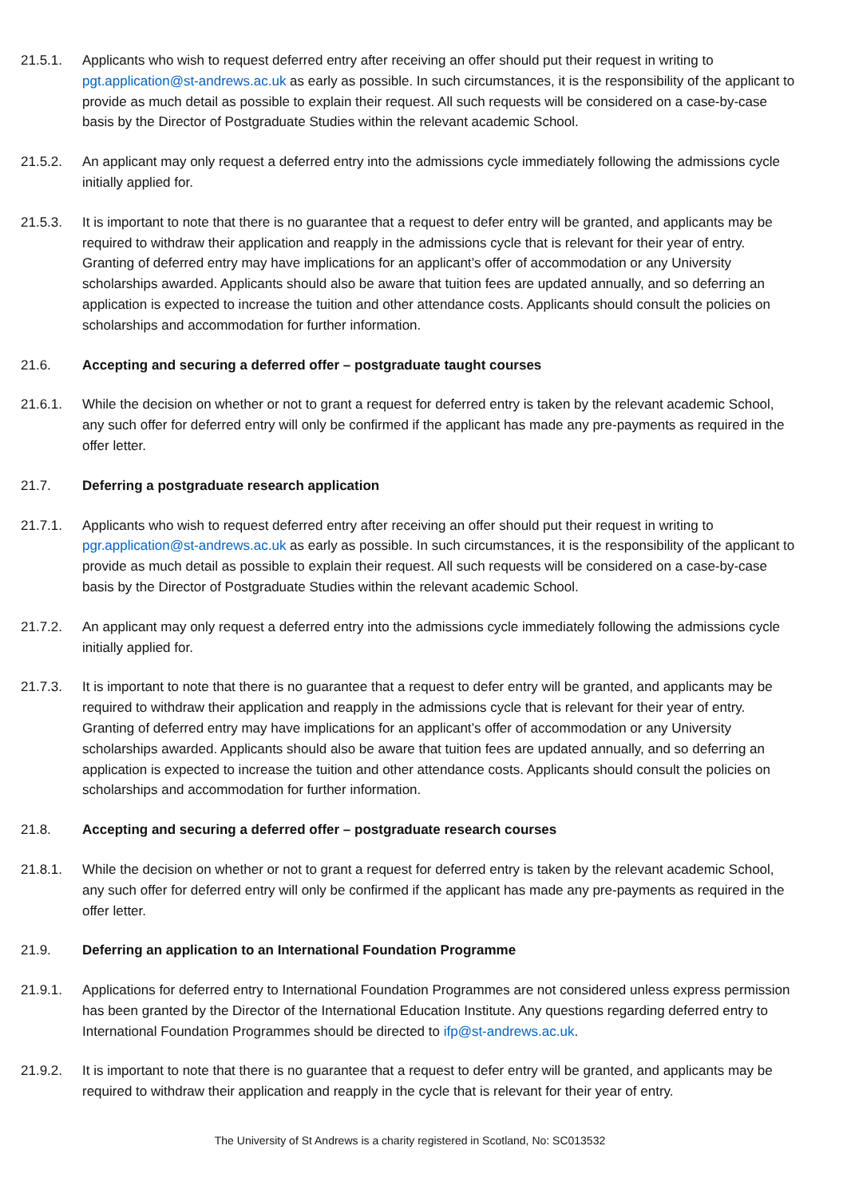21.5.1. Applicants who wish to request deferred entry after receiving an offer should put their request in writing to pgt.application@st-andrews.ac.uk as early as possible. In such circumstances, it is the responsibility of the applicant to provide as much detail as possible to explain their request. All such requests will be considered on a case-by-case basis by the Director of Postgraduate Studies within the relevant academic School.
21.5.2. An applicant may only request a deferred entry into the admissions cycle immediately following the admissions cycle initially applied for.
21.5.3. It is important to note that there is no guarantee that a request to defer entry will be granted, and applicants may be required to withdraw their application and reapply in the admissions cycle that is relevant for their year of entry. Granting of deferred entry may have implications for an applicant’s offer of accommodation or any University scholarships awarded. Applicants should also be aware that tuition fees are updated annually, and so deferring an application is expected to increase the tuition and other attendance costs. Applicants should consult the policies on scholarships and accommodation for further information.
21.6. Accepting and securing a deferred offer – postgraduate taught courses
21.6.1. While the decision on whether or not to grant a request for deferred entry is taken by the relevant academic School, any such offer for deferred entry will only be confirmed if the applicant has made any pre-payments as required in the offer letter.
21.7. Deferring a postgraduate research application
21.7.1. Applicants who wish to request deferred entry after receiving an offer should put their request in writing to pgr.application@st-andrews.ac.uk as early as possible. In such circumstances, it is the responsibility of the applicant to provide as much detail as possible to explain their request. All such requests will be considered on a case-by-case basis by the Director of Postgraduate Studies within the relevant academic School.
21.7.2. An applicant may only request a deferred entry into the admissions cycle immediately following the admissions cycle initially applied for.
21.7.3. It is important to note that there is no guarantee that a request to defer entry will be granted, and applicants may be required to withdraw their application and reapply in the admissions cycle that is relevant for their year of entry. Granting of deferred entry may have implications for an applicant’s offer of accommodation or any University scholarships awarded. Applicants should also be aware that tuition fees are updated annually, and so deferring an application is expected to increase the tuition and other attendance costs. Applicants should consult the policies on scholarships and accommodation for further information.
21.8. Accepting and securing a deferred offer – postgraduate research courses
21.8.1. While the decision on whether or not to grant a request for deferred entry is taken by the relevant academic School, any such offer for deferred entry will only be confirmed if the applicant has made any pre-payments as required in the offer letter.
21.9. Deferring an application to an International Foundation Programme
21.9.1. Applications for deferred entry to International Foundation Programmes are not considered unless express permission has been granted by the Director of the International Education Institute. Any questions regarding deferred entry to International Foundation Programmes should be directed to ifp@st-andrews.ac.uk.
21.9.2. It is important to note that there is no guarantee that a request to defer entry will be granted, and applicants may be required to withdraw their application and reapply in the cycle that is relevant for their year of entry.
The University of St Andrews is a charity registered in Scotland, No: SC013532